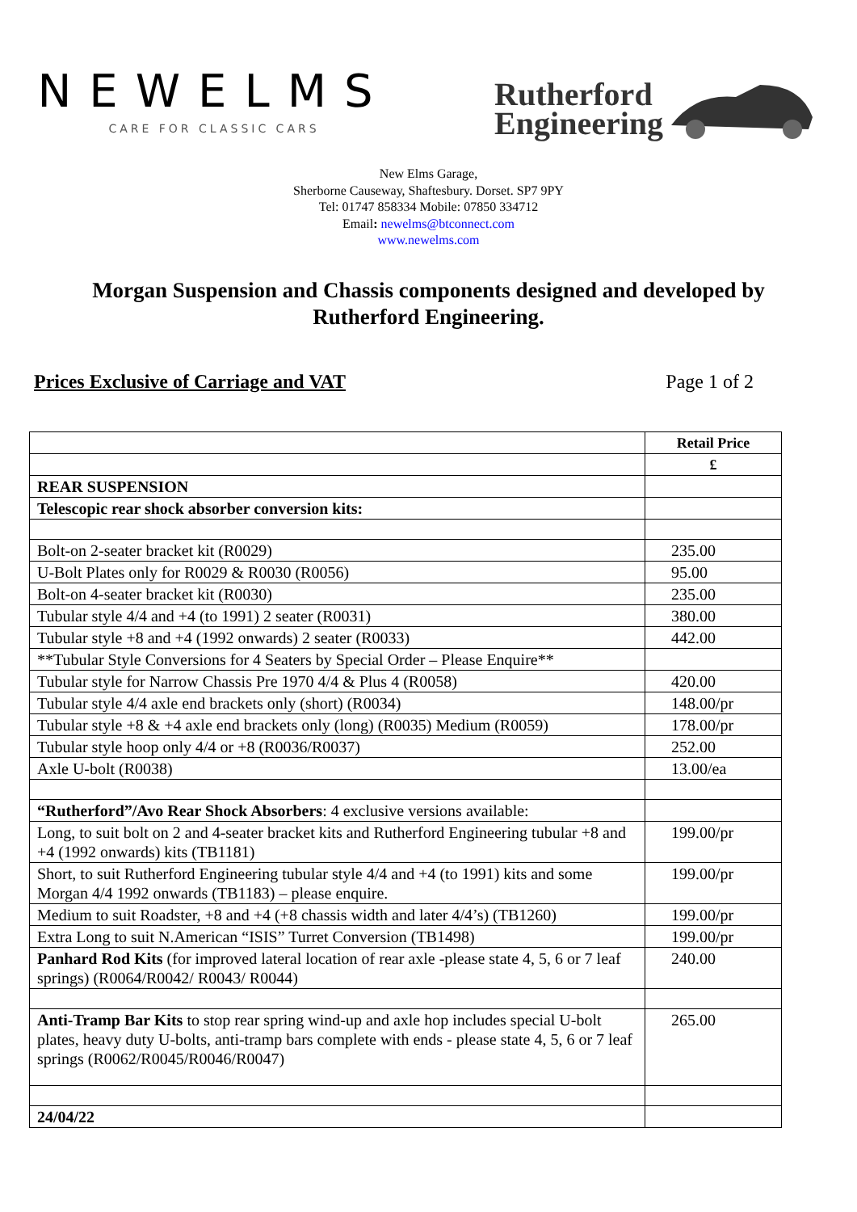NEWELMS
CARE FOR CLASSIC CARS
Rutherford
Engineering
New Elms Garage,
Sherborne Causeway, Shaftesbury. Dorset. SP7 9PY
Tel: 01747 858334 Mobile: 07850 334712
Email: newelms@btconnect.com
www.newelms.com
Morgan Suspension and Chassis components designed and developed by Rutherford Engineering.
Prices Exclusive of Carriage and VAT Page 1 of 2
| | Retail Price |
| | £ |
| REAR SUSPENSION | |
| Telescopic rear shock absorber conversion kits: | |
| Bolt-on 2-seater bracket kit (R0029) | 235.00 |
| U-Bolt Plates only for R0029 & R0030 (R0056) | 95.00 |
| Bolt-on 4-seater bracket kit (R0030) | 235.00 |
| Tubular style 4/4 and +4 (to 1991) 2 seater (R0031) | 380.00 |
| Tubular style +8 and +4 (1992 onwards) 2 seater (R0033) | 442.00 |
| **Tubular Style Conversions for 4 Seaters by Special Order – Please Enquire** | |
| Tubular style for Narrow Chassis Pre 1970 4/4 & Plus 4 (R0058) | 420.00 |
| Tubular style 4/4 axle end brackets only (short) (R0034) | 148.00/pr |
| Tubular style +8 & +4 axle end brackets only (long) (R0035) Medium (R0059) | 178.00/pr |
| Tubular style hoop only 4/4 or +8 (R0036/R0037) | 252.00 |
| Axle U-bolt (R0038) | 13.00/ea |
| “Rutherford”/Avo Rear Shock Absorbers : 4 exclusive versions available: | |
| Long, to suit bolt on 2 and 4-seater bracket kits and Rutherford Engineering tubular +8 and +4 (1992 onwards) kits (TB1181) | 199.00/pr |
| Short, to suit Rutherford Engineering tubular style 4/4 and +4 (to 1991) kits and some Morgan 4/4 1992 onwards (TB1183) – please enquire. | 199.00/pr |
| Medium to suit Roadster, +8 and +4 (+8 chassis width and later 4/4’s) (TB1260) | 199.00/pr |
| Extra Long to suit N.American “ISIS” Turret Conversion (TB1498) | 199.00/pr |
| Panhard Rod Kits (for improved lateral location of rear axle -please state 4, 5, 6 or 7 leaf springs) (R0064/R0042/ R0043/ R0044) | 240.00 |
| Anti-Tramp Bar Kits to stop rear spring wind-up and axle hop includes special U-bolt plates, heavy duty U-bolts, anti-tramp bars complete with ends - please state 4, 5, 6 or 7 leaf springs (R0062/R0045/R0046/R0047) | 265.00 |
| 24/04/22 | |